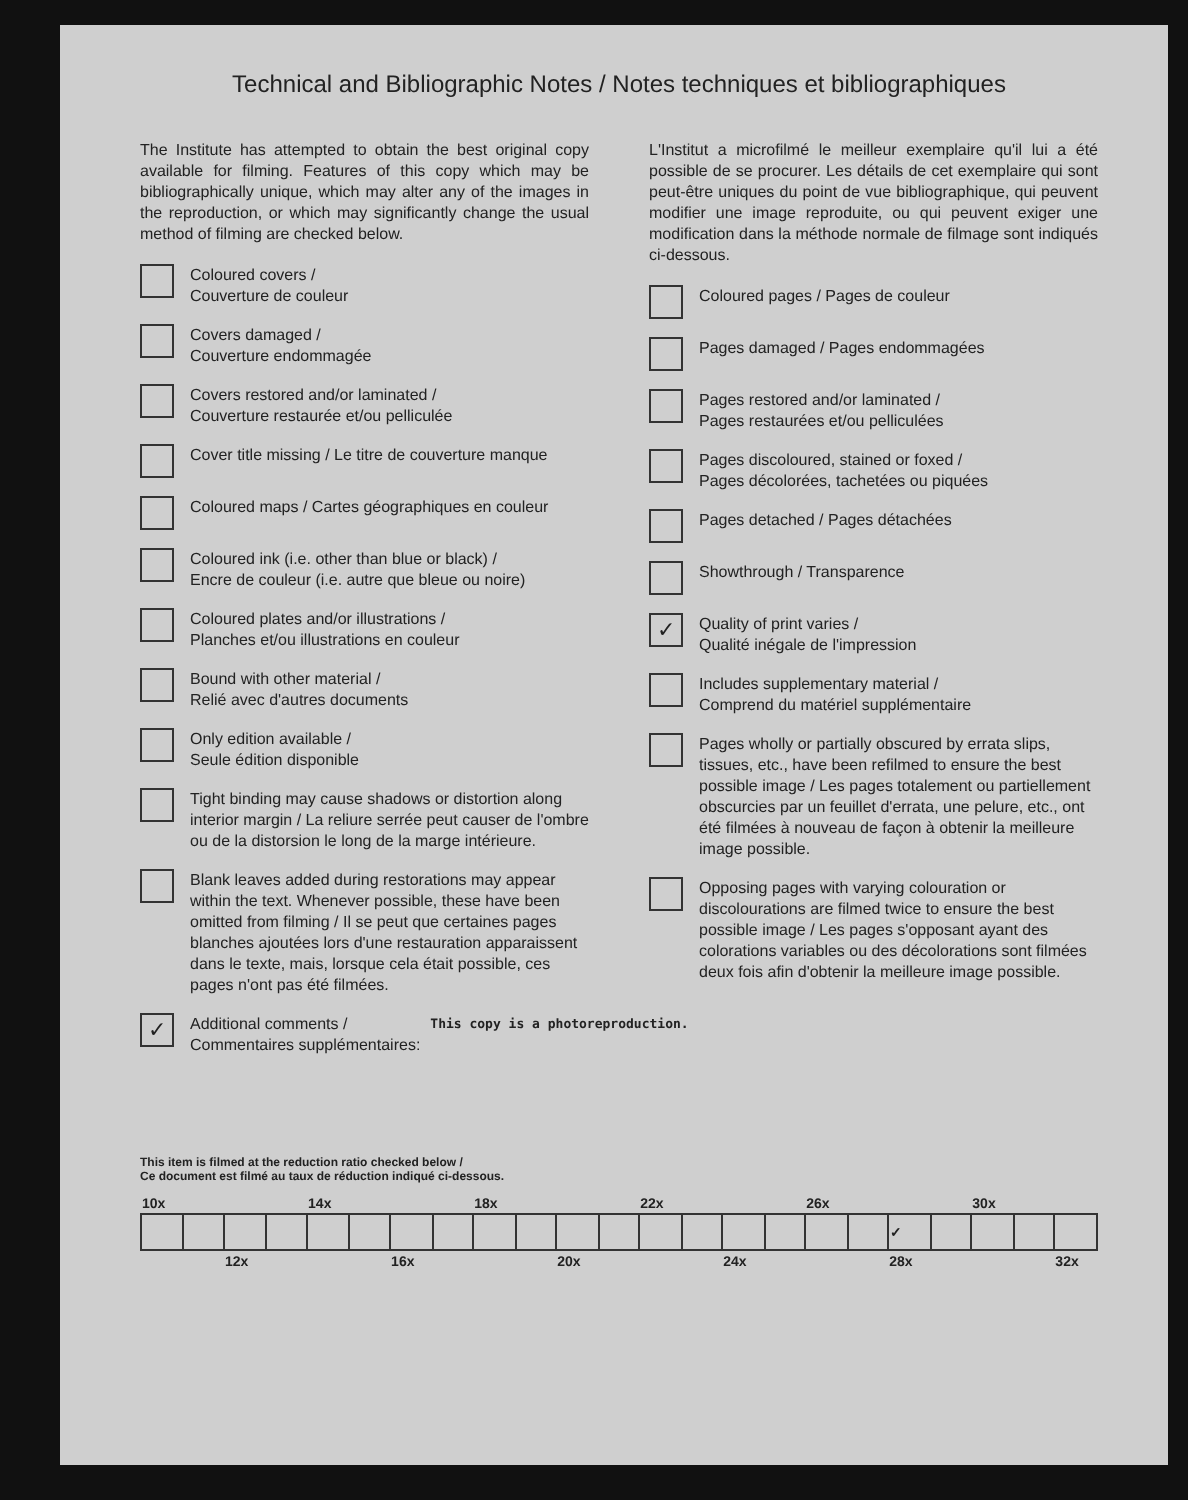Technical and Bibliographic Notes / Notes techniques et bibliographiques
The Institute has attempted to obtain the best original copy available for filming. Features of this copy which may be bibliographically unique, which may alter any of the images in the reproduction, or which may significantly change the usual method of filming are checked below.
Coloured covers /
Couverture de couleur
Covers damaged /
Couverture endommagée
Covers restored and/or laminated /
Couverture restaurée et/ou pelliculée
Cover title missing / Le titre de couverture manque
Coloured maps / Cartes géographiques en couleur
Coloured ink (i.e. other than blue or black) /
Encre de couleur (i.e. autre que bleue ou noire)
Coloured plates and/or illustrations /
Planches et/ou illustrations en couleur
Bound with other material /
Relié avec d'autres documents
Only edition available /
Seule édition disponible
Tight binding may cause shadows or distortion along interior margin / La reliure serrée peut causer de l'ombre ou de la distorsion le long de la marge intérieure.
Blank leaves added during restorations may appear within the text. Whenever possible, these have been omitted from filming / Il se peut que certaines pages blanches ajoutées lors d'une restauration apparaissent dans le texte, mais, lorsque cela était possible, ces pages n'ont pas été filmées.
L'Institut a microfilmé le meilleur exemplaire qu'il lui a été possible de se procurer. Les détails de cet exemplaire qui sont peut-être uniques du point de vue bibliographique, qui peuvent modifier une image reproduite, ou qui peuvent exiger une modification dans la méthode normale de filmage sont indiqués ci-dessous.
Coloured pages / Pages de couleur
Pages damaged / Pages endommagées
Pages restored and/or laminated /
Pages restaurées et/ou pelliculées
Pages discoloured, stained or foxed /
Pages décolorées, tachetées ou piquées
Pages detached / Pages détachées
Showthrough / Transparence
✓
Quality of print varies /
Qualité inégale de l'impression
Includes supplementary material /
Comprend du matériel supplémentaire
Pages wholly or partially obscured by errata slips, tissues, etc., have been refilmed to ensure the best possible image / Les pages totalement ou partiellement obscurcies par un feuillet d'errata, une pelure, etc., ont été filmées à nouveau de façon à obtenir la meilleure image possible.
Opposing pages with varying colouration or discolourations are filmed twice to ensure the best possible image / Les pages s'opposant ayant des colorations variables ou des décolorations sont filmées deux fois afin d'obtenir la meilleure image possible.
✓
Additional comments /
Commentaires supplémentaires:
This copy is a photoreproduction.
This item is filmed at the reduction ratio checked below /
Ce document est filmé au taux de réduction indiqué ci-dessous.
| 10x | | | | 14x | | | | 18x | | | | 22x | | | | 26x | | | | 30x | | |
| | | | | | | | | | | | | | | | | | | ✓ | | | | |
| | | 12x | | | | 16x | | | | 20x | | | | 24x | | | | 28x | | | | 32x |